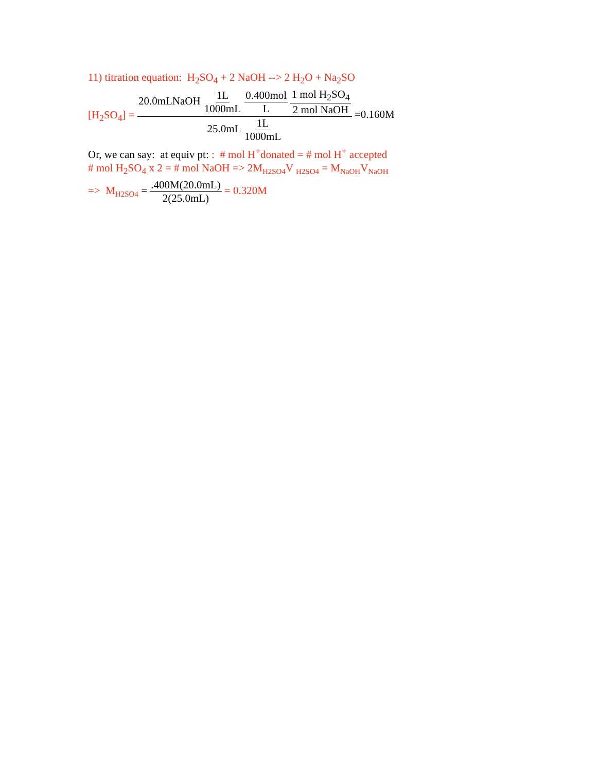11) titration equation: H<sub>2</sub>SO<sub>4</sub> + 2 NaOH --> 2 H<sub>2</sub>O + Na<sub>2</sub>SO
[H<sub>2</sub>SO<sub>4</sub>] = 20.0mLNaOH 1L 1000mL 0.400mol L 1 mol H<sub>2</sub>SO<sub>4</sub> 2 mol NaOH 25.0mL 1L 1000mL =0.160M
Or, we can say: at equiv pt: : # mol H<sup>+</sup>donated = # mol H<sup>+</sup> accepted
# mol H<sub>2</sub>SO<sub>4</sub> x 2 = # mol NaOH => 2M<sub>H2SO4</sub>V <sub>H2SO4</sub> = M<sub>NaOH</sub>V<sub>NaOH</sub>
=> M<sub>H2SO4</sub> = .400M(20.0mL) 2(25.0mL) = 0.320M